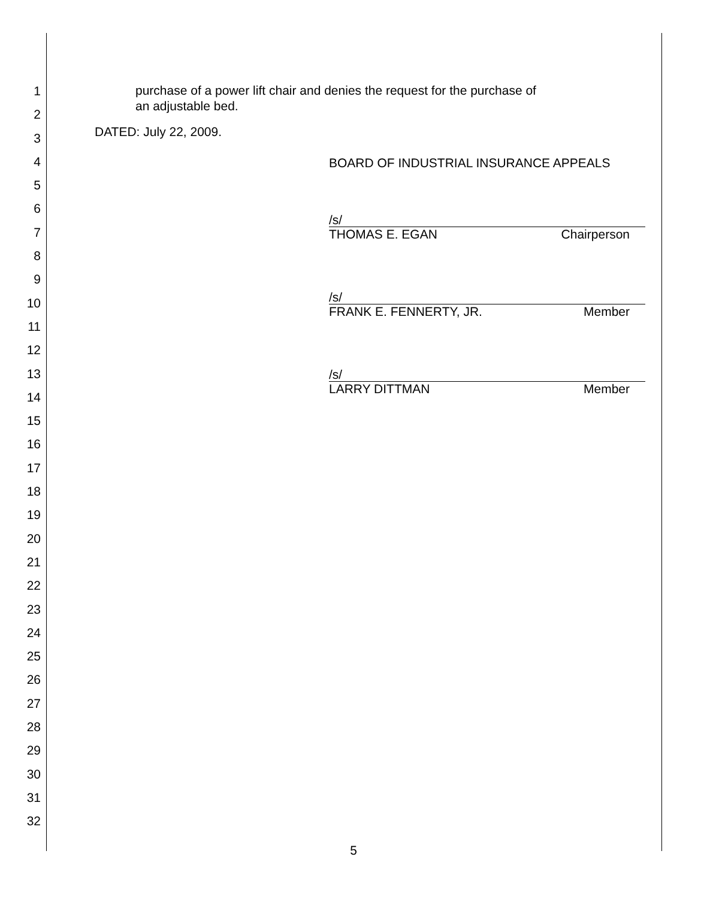1
2
3
4
5
6
7
8
9
10
11
12
13
14
15
16
17
18
19
20
21
22
23
24
25
26
27
28
29
30
31
32
purchase of a power lift chair and denies the request for the purchase of
an adjustable bed.
DATED: July 22, 2009.
BOARD OF INDUSTRIAL INSURANCE APPEALS
/s/
THOMAS E. EGAN Chairperson
/s/
FRANK E. FENNERTY, JR. Member
/s/
LARRY DITTMAN Member
5